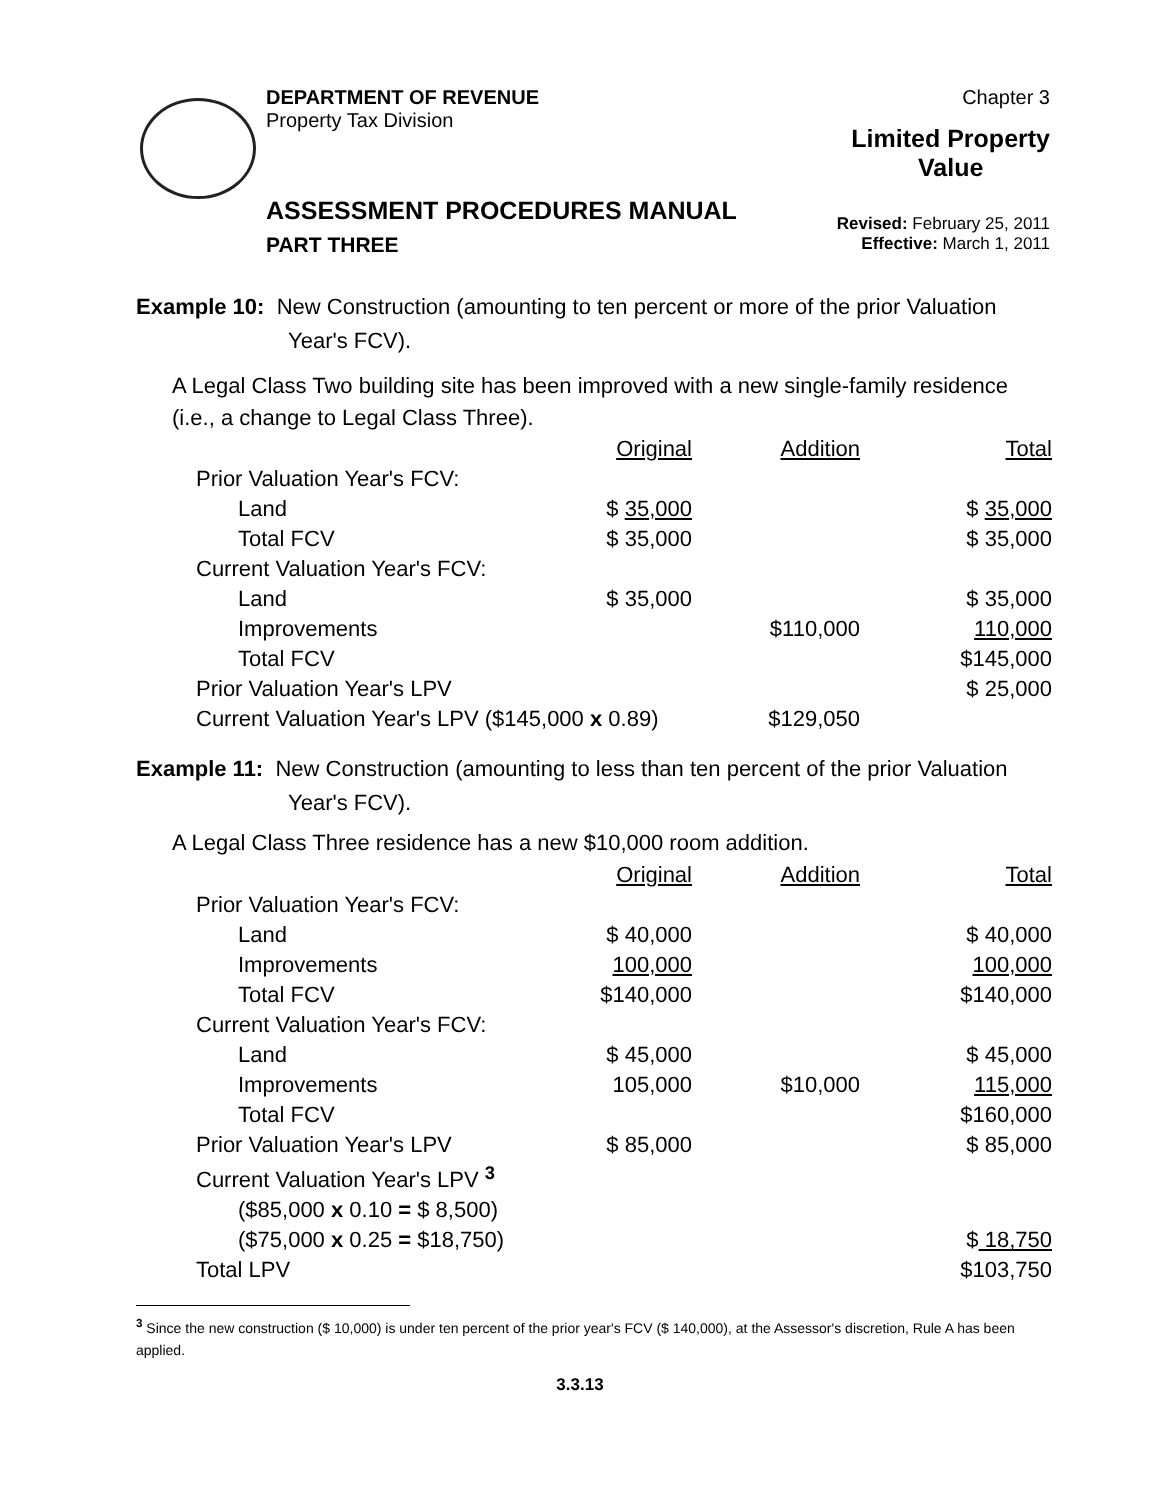DEPARTMENT OF REVENUE
Property Tax Division
Chapter 3
Limited Property
Value
ASSESSMENT PROCEDURES MANUAL
PART THREE
Revised: February 25, 2011
Effective: March 1, 2011
Example 10: New Construction (amounting to ten percent or more of the prior Valuation
Year's FCV).
A Legal Class Two building site has been improved with a new single-family residence
(i.e., a change to Legal Class Three).
| | Original | Addition | Total |
| Prior Valuation Year's FCV: | | | |
| Land | $ 35,000 | | $ 35,000 |
| Total FCV | $ 35,000 | | $ 35,000 |
| Current Valuation Year's FCV: | | | |
| Land | $ 35,000 | | $ 35,000 |
| Improvements | | $110,000 | 110,000 |
| Total FCV | | | $145,000 |
| Prior Valuation Year's LPV | | | $ 25,000 |
| Current Valuation Year's LPV ($145,000 x 0.89) | | $129,050 | |
Example 11: New Construction (amounting to less than ten percent of the prior Valuation
Year's FCV).
A Legal Class Three residence has a new $10,000 room addition.
| | Original | Addition | Total |
| Prior Valuation Year's FCV: | | | |
| Land | $ 40,000 | | $ 40,000 |
| Improvements | 100,000 | | 100,000 |
| Total FCV | $140,000 | | $140,000 |
| Current Valuation Year's FCV: | | | |
| Land | $ 45,000 | | $ 45,000 |
| Improvements | 105,000 | $10,000 | 115,000 |
| Total FCV | | | $160,000 |
| Prior Valuation Year's LPV | $ 85,000 | | $ 85,000 |
| Current Valuation Year's LPV <sup>3</sup> | | | |
| ($85,000 x 0.10 = $ 8,500) | | | |
| ($75,000 x 0.25 = $18,750) | | | $ 18,750 |
| Total LPV | | | $103,750 |
<sup>3</sup> Since the new construction ($ 10,000) is under ten percent of the prior year's FCV ($ 140,000), at the Assessor's discretion, Rule A has been applied.
3.3.13